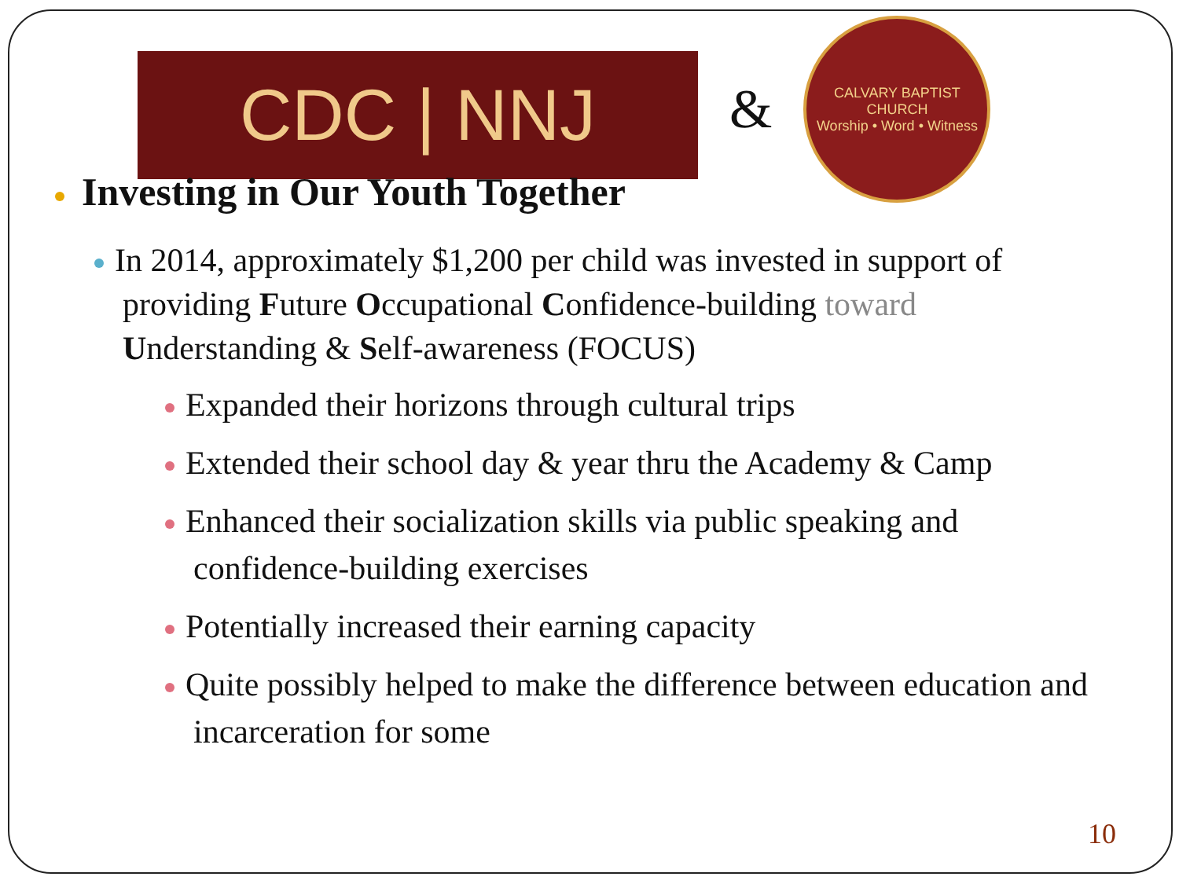CDC | NNJ
&
CALVARY BAPTIST CHURCH
Worship • Word • Witness
Investing in Our Youth Together
In 2014, approximately $1,200 per child was invested in support of providing Future Occupational Confidence-building toward Understanding & Self-awareness (FOCUS)
Expanded their horizons through cultural trips
Extended their school day & year thru the Academy & Camp
Enhanced their socialization skills via public speaking and confidence-building exercises
Potentially increased their earning capacity
Quite possibly helped to make the difference between education and incarceration for some
10